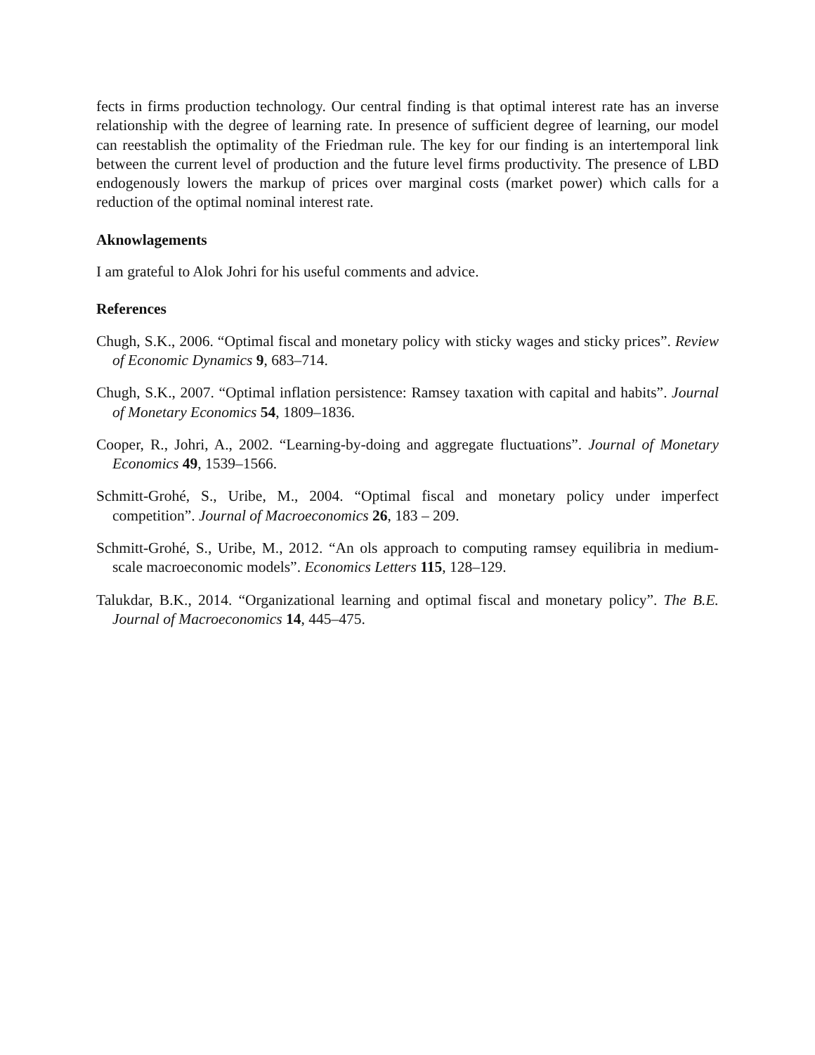fects in firms production technology. Our central finding is that optimal interest rate has an inverse relationship with the degree of learning rate. In presence of sufficient degree of learning, our model can reestablish the optimality of the Friedman rule. The key for our finding is an intertemporal link between the current level of production and the future level firms productivity. The presence of LBD endogenously lowers the markup of prices over marginal costs (market power) which calls for a reduction of the optimal nominal interest rate.
Aknowlagements
I am grateful to Alok Johri for his useful comments and advice.
References
Chugh, S.K., 2006. “Optimal fiscal and monetary policy with sticky wages and sticky prices”. Review of Economic Dynamics 9, 683–714.
Chugh, S.K., 2007. “Optimal inflation persistence: Ramsey taxation with capital and habits”. Journal of Monetary Economics 54, 1809–1836.
Cooper, R., Johri, A., 2002. “Learning-by-doing and aggregate fluctuations”. Journal of Monetary Economics 49, 1539–1566.
Schmitt-Grohé, S., Uribe, M., 2004. “Optimal fiscal and monetary policy under imperfect competition”. Journal of Macroeconomics 26, 183 – 209.
Schmitt-Grohé, S., Uribe, M., 2012. “An ols approach to computing ramsey equilibria in medium-scale macroeconomic models”. Economics Letters 115, 128–129.
Talukdar, B.K., 2014. “Organizational learning and optimal fiscal and monetary policy”. The B.E. Journal of Macroeconomics 14, 445–475.